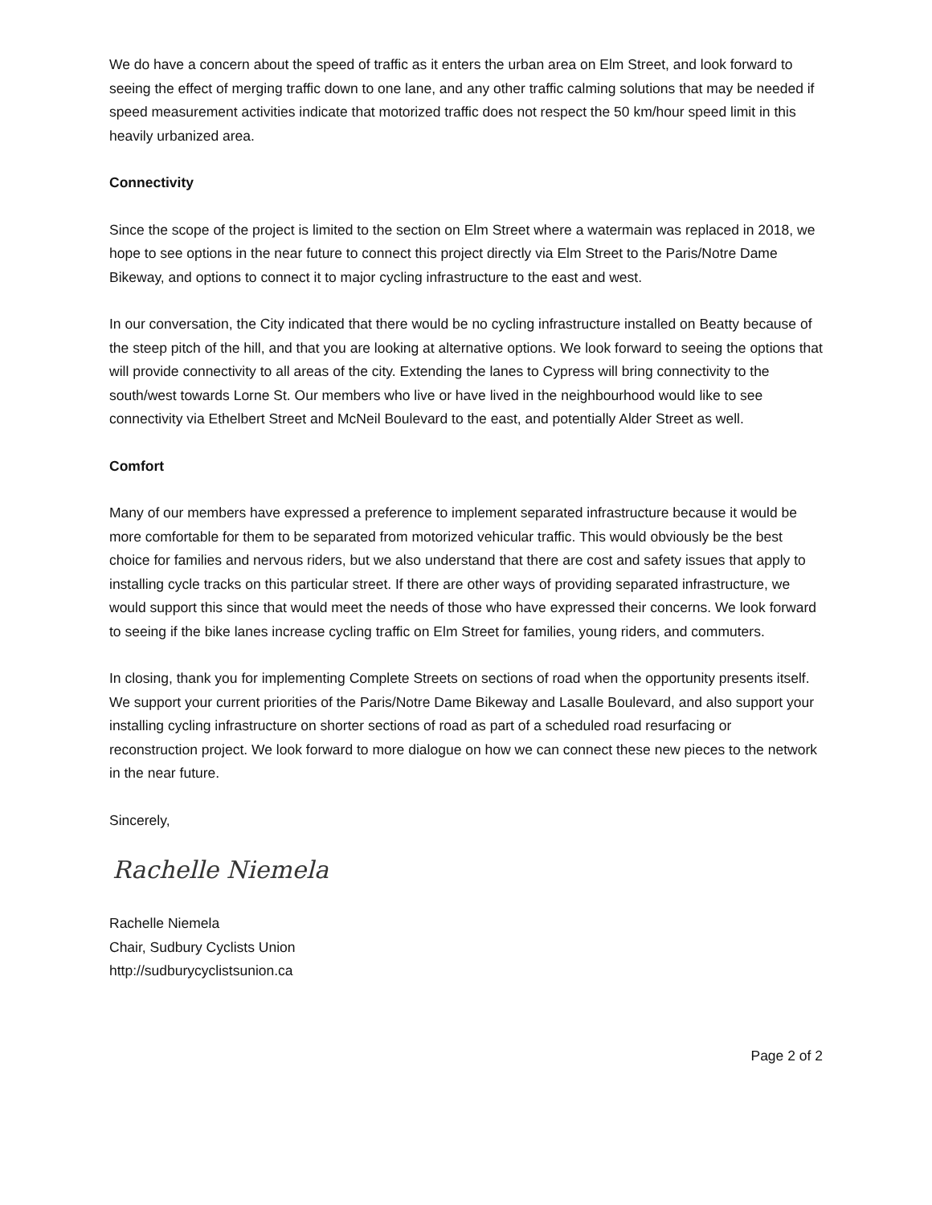We do have a concern about the speed of traffic as it enters the urban area on Elm Street, and look forward to seeing the effect of merging traffic down to one lane, and any other traffic calming solutions that may be needed if speed measurement activities indicate that motorized traffic does not respect the 50 km/hour speed limit in this heavily urbanized area.
Connectivity
Since the scope of the project is limited to the section on Elm Street where a watermain was replaced in 2018, we hope to see options in the near future to connect this project directly via Elm Street to the Paris/Notre Dame Bikeway, and options to connect it to major cycling infrastructure to the east and west.
In our conversation, the City indicated that there would be no cycling infrastructure installed on Beatty because of the steep pitch of the hill, and that you are looking at alternative options. We look forward to seeing the options that will provide connectivity to all areas of the city. Extending the lanes to Cypress will bring connectivity to the south/west towards Lorne St. Our members who live or have lived in the neighbourhood would like to see connectivity via Ethelbert Street and McNeil Boulevard to the east, and potentially Alder Street as well.
Comfort
Many of our members have expressed a preference to implement separated infrastructure because it would be more comfortable for them to be separated from motorized vehicular traffic. This would obviously be the best choice for families and nervous riders, but we also understand that there are cost and safety issues that apply to installing cycle tracks on this particular street. If there are other ways of providing separated infrastructure, we would support this since that would meet the needs of those who have expressed their concerns. We look forward to seeing if the bike lanes increase cycling traffic on Elm Street for families, young riders, and commuters.
In closing, thank you for implementing Complete Streets on sections of road when the opportunity presents itself. We support your current priorities of the Paris/Notre Dame Bikeway and Lasalle Boulevard, and also support your installing cycling infrastructure on shorter sections of road as part of a scheduled road resurfacing or reconstruction project. We look forward to more dialogue on how we can connect these new pieces to the network in the near future.
Sincerely,
Rachelle Niemela
Rachelle Niemela
Chair, Sudbury Cyclists Union
http://sudburycyclistsunion.ca
Page 2 of 2